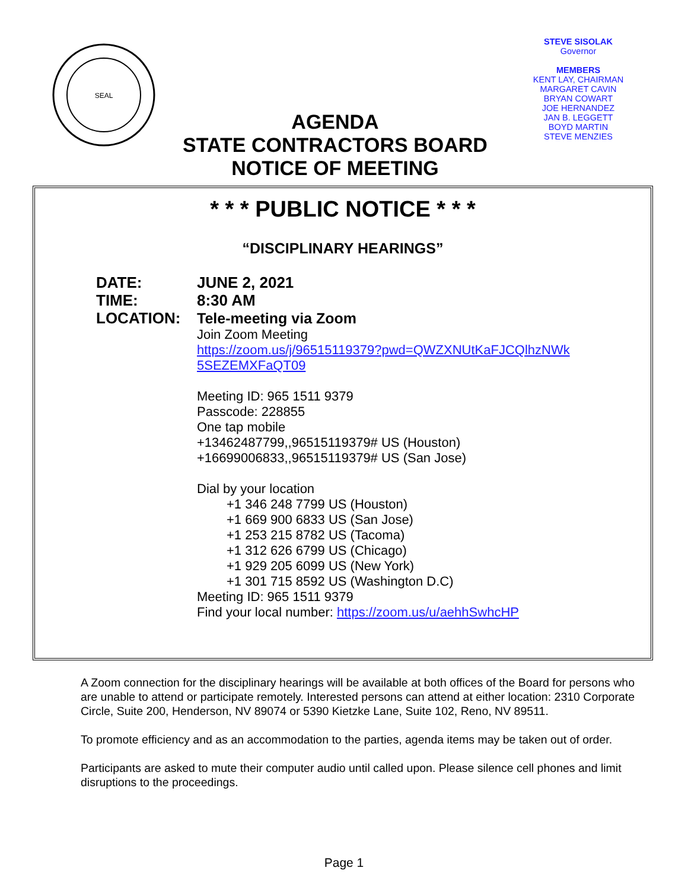SEAL
STEVE SISOLAK
Governor
MEMBERS
KENT LAY, CHAIRMAN
MARGARET CAVIN
BRYAN COWART
JOE HERNANDEZ
JAN B. LEGGETT
BOYD MARTIN
STEVE MENZIES
AGENDA
STATE CONTRACTORS BOARD
NOTICE OF MEETING
* * * PUBLIC NOTICE * * *
“DISCIPLINARY HEARINGS”
DATE: JUNE 2, 2021
TIME: 8:30 AM
LOCATION: Tele-meeting via Zoom
Join Zoom Meeting
https://zoom.us/j/96515119379?pwd=QWZXNUtKaFJCQlhzNWk
5SEZEMXFaQT09
Meeting ID: 965 1511 9379
Passcode: 228855
One tap mobile
+13462487799,,96515119379# US (Houston)
+16699006833,,96515119379# US (San Jose)
Dial by your location
+1 346 248 7799 US (Houston)
+1 669 900 6833 US (San Jose)
+1 253 215 8782 US (Tacoma)
+1 312 626 6799 US (Chicago)
+1 929 205 6099 US (New York)
+1 301 715 8592 US (Washington D.C)
Meeting ID: 965 1511 9379
Find your local number: https://zoom.us/u/aehhSwhcHP
A Zoom connection for the disciplinary hearings will be available at both offices of the Board for persons who are unable to attend or participate remotely. Interested persons can attend at either location: 2310 Corporate Circle, Suite 200, Henderson, NV 89074 or 5390 Kietzke Lane, Suite 102, Reno, NV 89511.
To promote efficiency and as an accommodation to the parties, agenda items may be taken out of order.
Participants are asked to mute their computer audio until called upon. Please silence cell phones and limit disruptions to the proceedings.
Page 1